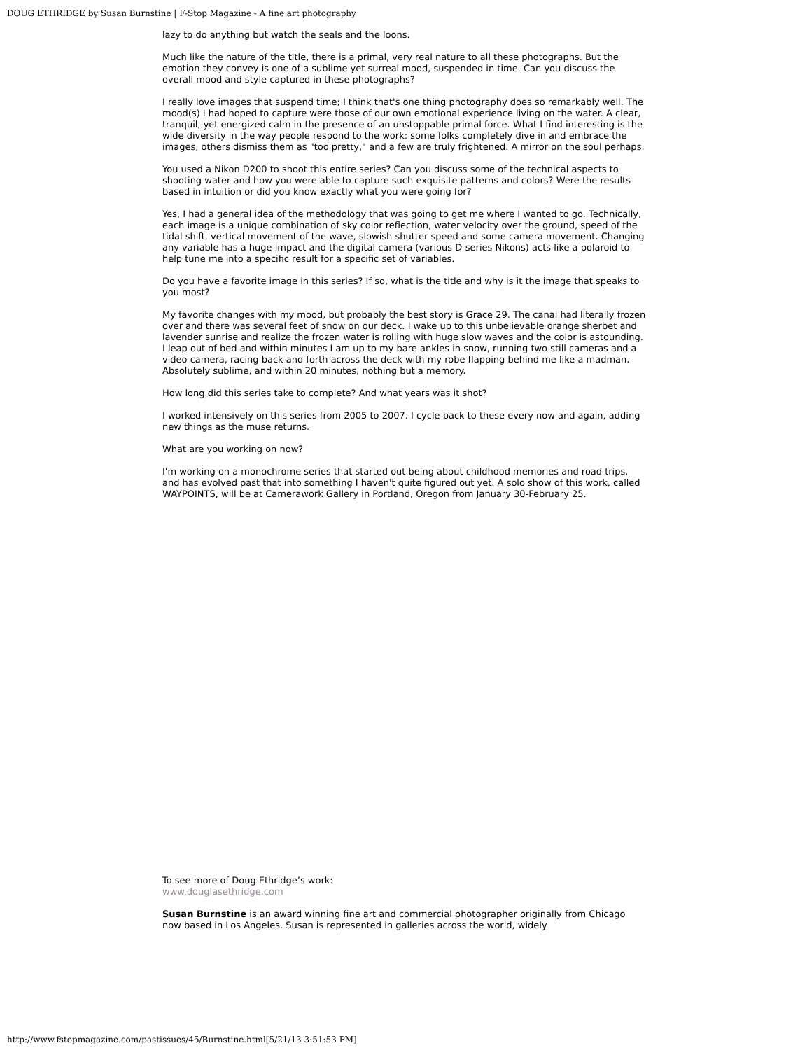DOUG ETHRIDGE by Susan Burnstine | F-Stop Magazine - A fine art photography
lazy to do anything but watch the seals and the loons.
Much like the nature of the title, there is a primal, very real nature to all these photographs. But the emotion they convey is one of a sublime yet surreal mood, suspended in time. Can you discuss the overall mood and style captured in these photographs?
I really love images that suspend time; I think that's one thing photography does so remarkably well. The mood(s) I had hoped to capture were those of our own emotional experience living on the water. A clear, tranquil, yet energized calm in the presence of an unstoppable primal force. What I find interesting is the wide diversity in the way people respond to the work: some folks completely dive in and embrace the images, others dismiss them as "too pretty," and a few are truly frightened. A mirror on the soul perhaps.
You used a Nikon D200 to shoot this entire series? Can you discuss some of the technical aspects to shooting water and how you were able to capture such exquisite patterns and colors? Were the results based in intuition or did you know exactly what you were going for?
Yes, I had a general idea of the methodology that was going to get me where I wanted to go. Technically, each image is a unique combination of sky color reflection, water velocity over the ground, speed of the tidal shift, vertical movement of the wave, slowish shutter speed and some camera movement. Changing any variable has a huge impact and the digital camera (various D-series Nikons) acts like a polaroid to help tune me into a specific result for a specific set of variables.
Do you have a favorite image in this series? If so, what is the title and why is it the image that speaks to you most?
My favorite changes with my mood, but probably the best story is Grace 29. The canal had literally frozen over and there was several feet of snow on our deck. I wake up to this unbelievable orange sherbet and lavender sunrise and realize the frozen water is rolling with huge slow waves and the color is astounding. I leap out of bed and within minutes I am up to my bare ankles in snow, running two still cameras and a video camera, racing back and forth across the deck with my robe flapping behind me like a madman. Absolutely sublime, and within 20 minutes, nothing but a memory.
How long did this series take to complete? And what years was it shot?
I worked intensively on this series from 2005 to 2007. I cycle back to these every now and again, adding new things as the muse returns.
What are you working on now?
I'm working on a monochrome series that started out being about childhood memories and road trips, and has evolved past that into something I haven't quite figured out yet. A solo show of this work, called WAYPOINTS, will be at Camerawork Gallery in Portland, Oregon from January 30-February 25.
To see more of Doug Ethridge’s work:
www.douglasethridge.com
Susan Burnstine is an award winning fine art and commercial photographer originally from Chicago now based in Los Angeles. Susan is represented in galleries across the world, widely
http://www.fstopmagazine.com/pastissues/45/Burnstine.html[5/21/13 3:51:53 PM]